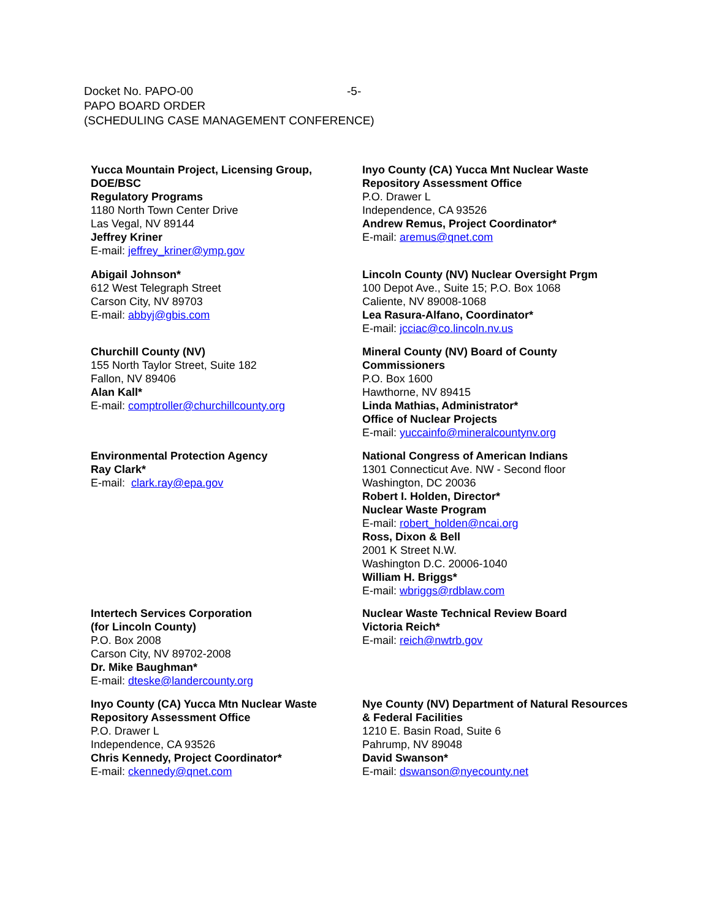Docket No. PAPO-00 -5-
PAPO BOARD ORDER
(SCHEDULING CASE MANAGEMENT CONFERENCE)
Yucca Mountain Project, Licensing Group, DOE/BSC
Regulatory Programs
1180 North Town Center Drive
Las Vegal, NV 89144
Jeffrey Kriner
E-mail: jeffrey_kriner@ymp.gov
Inyo County (CA) Yucca Mnt Nuclear Waste Repository Assessment Office
P.O. Drawer L
Independence, CA 93526
Andrew Remus, Project Coordinator*
E-mail: aremus@qnet.com
Abigail Johnson*
612 West Telegraph Street
Carson City, NV 89703
E-mail: abbyj@gbis.com
Lincoln County (NV) Nuclear Oversight Prgm
100 Depot Ave., Suite 15; P.O. Box 1068
Caliente, NV 89008-1068
Lea Rasura-Alfano, Coordinator*
E-mail: jcciac@co.lincoln.nv.us
Churchill County (NV)
155 North Taylor Street, Suite 182
Fallon, NV 89406
Alan Kall*
E-mail: comptroller@churchillcounty.org
Mineral County (NV) Board of County Commissioners
P.O. Box 1600
Hawthorne, NV 89415
Linda Mathias, Administrator*
Office of Nuclear Projects
E-mail: yuccainfo@mineralcountynv.org
Environmental Protection Agency
Ray Clark*
E-mail: clark.ray@epa.gov
National Congress of American Indians
1301 Connecticut Ave. NW - Second floor
Washington, DC 20036
Robert I. Holden, Director*
Nuclear Waste Program
E-mail: robert_holden@ncai.org
Ross, Dixon & Bell
2001 K Street N.W.
Washington D.C. 20006-1040
William H. Briggs*
E-mail: wbriggs@rdblaw.com
Intertech Services Corporation
(for Lincoln County)
P.O. Box 2008
Carson City, NV 89702-2008
Dr. Mike Baughman*
E-mail: dteske@landercounty.org
Nuclear Waste Technical Review Board
Victoria Reich*
E-mail: reich@nwtrb.gov
Inyo County (CA) Yucca Mtn Nuclear Waste Repository Assessment Office
P.O. Drawer L
Independence, CA 93526
Chris Kennedy, Project Coordinator*
E-mail: ckennedy@qnet.com
Nye County (NV) Department of Natural Resources & Federal Facilities
1210 E. Basin Road, Suite 6
Pahrump, NV 89048
David Swanson*
E-mail: dswanson@nyecounty.net